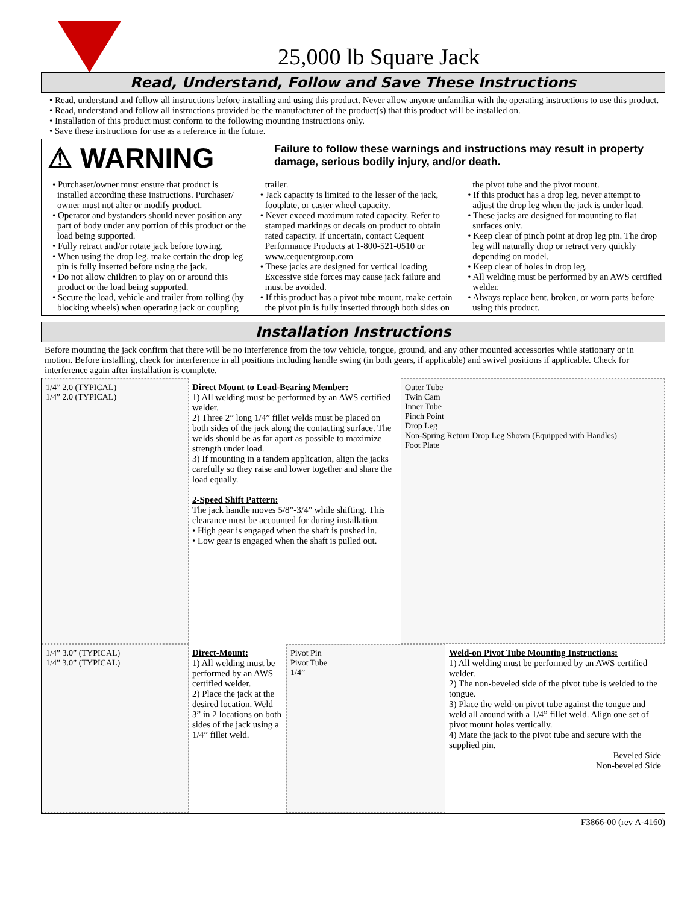25,000 lb Square Jack
Read, Understand, Follow and Save These Instructions
• Read, understand and follow all instructions before installing and using this product. Never allow anyone unfamiliar with the operating instructions to use this product.
• Read, understand and follow all instructions provided be the manufacturer of the product(s) that this product will be installed on.
• Installation of this product must conform to the following mounting instructions only.
• Save these instructions for use as a reference in the future.
⚠ WARNING
Failure to follow these warnings and instructions may result in property damage, serious bodily injury, and/or death.
• Purchaser/owner must ensure that product is installed according these instructions. Purchaser/ owner must not alter or modify product.
• Operator and bystanders should never position any part of body under any portion of this product or the load being supported.
• Fully retract and/or rotate jack before towing.
• When using the drop leg, make certain the drop leg pin is fully inserted before using the jack.
• Do not allow children to play on or around this product or the load being supported.
• Secure the load, vehicle and trailer from rolling (by blocking wheels) when operating jack or coupling trailer.
• Jack capacity is limited to the lesser of the jack, footplate, or caster wheel capacity.
• Never exceed maximum rated capacity. Refer to stamped markings or decals on product to obtain rated capacity. If uncertain, contact Cequent Performance Products at 1-800-521-0510 or www.cequentgroup.com
• These jacks are designed for vertical loading. Excessive side forces may cause jack failure and must be avoided.
• If this product has a pivot tube mount, make certain the pivot pin is fully inserted through both sides on the pivot tube and the pivot mount.
• If this product has a drop leg, never attempt to adjust the drop leg when the jack is under load.
• These jacks are designed for mounting to flat surfaces only.
• Keep clear of pinch point at drop leg pin. The drop leg will naturally drop or retract very quickly depending on model.
• Keep clear of holes in drop leg.
• All welding must be performed by an AWS certified welder.
• Always replace bent, broken, or worn parts before using this product.
Installation Instructions
Before mounting the jack confirm that there will be no interference from the tow vehicle, tongue, ground, and any other mounted accessories while stationary or in motion. Before installing, check for interference in all positions including handle swing (in both gears, if applicable) and swivel positions if applicable. Check for interference again after installation is complete.
1/4” 2.0 (TYPICAL)
1/4” 2.0 (TYPICAL)
Direct Mount to Load-Bearing Member:
1) All welding must be performed by an AWS certified welder.
2) Three 2” long 1/4” fillet welds must be placed on both sides of the jack along the contacting surface. The welds should be as far apart as possible to maximize strength under load.
3) If mounting in a tandem application, align the jacks carefully so they raise and lower together and share the load equally.
2-Speed Shift Pattern:
The jack handle moves 5/8”-3/4” while shifting. This clearance must be accounted for during installation.
• High gear is engaged when the shaft is pushed in.
• Low gear is engaged when the shaft is pulled out.
Outer Tube
Twin Cam
Inner Tube
Pinch Point
Drop Leg
Non-Spring Return Drop Leg Shown (Equipped with Handles)
Foot Plate
1/4” 3.0” (TYPICAL)
1/4” 3.0” (TYPICAL)
Direct-Mount:
1) All welding must be performed by an AWS certified welder.
2) Place the jack at the desired location. Weld 3” in 2 locations on both sides of the jack using a 1/4” fillet weld.
Pivot Pin
Pivot Tube
1/4”
Weld-on Pivot Tube Mounting Instructions:
1) All welding must be performed by an AWS certified welder.
2) The non-beveled side of the pivot tube is welded to the tongue.
3) Place the weld-on pivot tube against the tongue and weld all around with a 1/4” fillet weld. Align one set of pivot mount holes vertically.
4) Mate the jack to the pivot tube and secure with the supplied pin.
Beveled Side
Non-beveled Side
F3866-00 (rev A-4160)